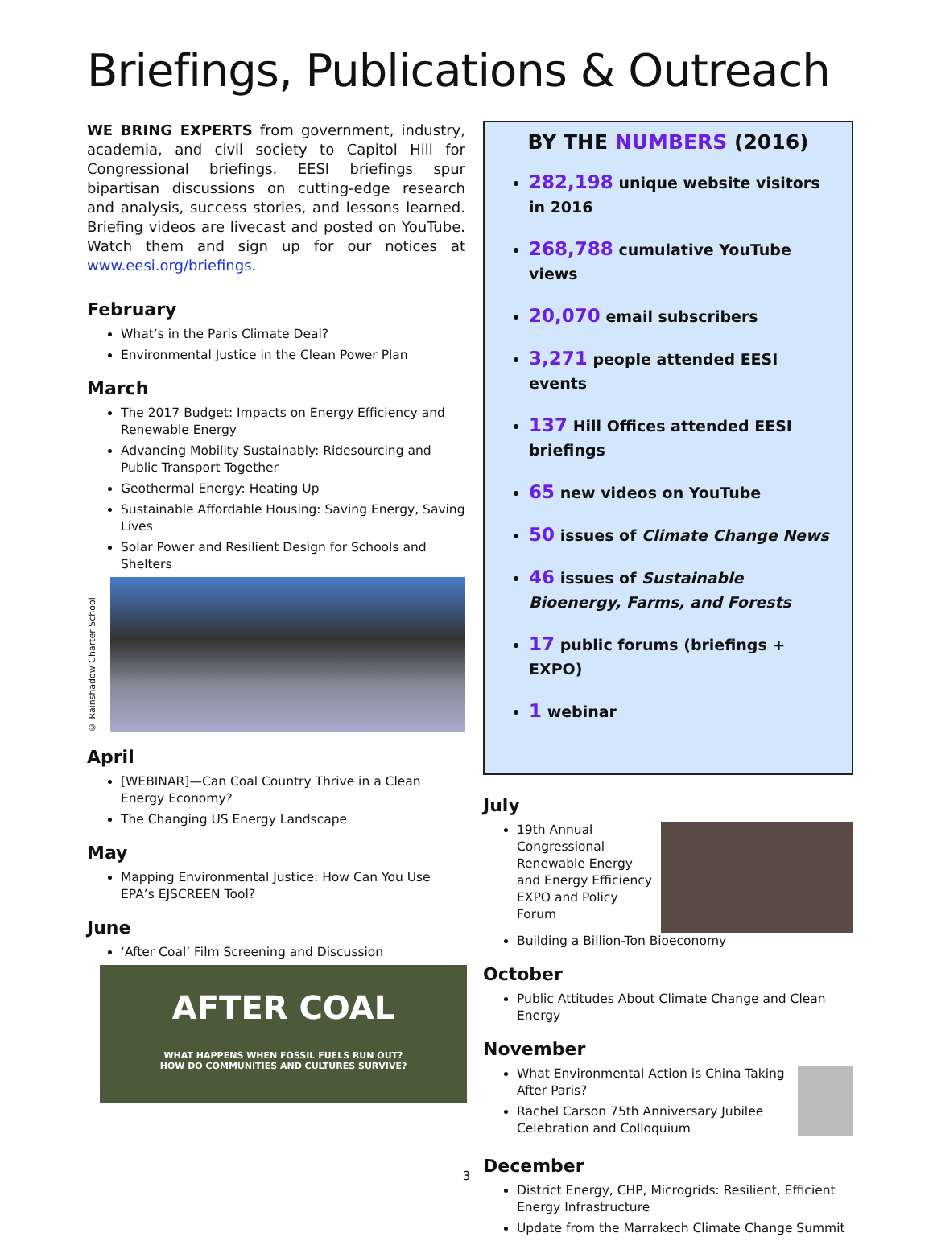Briefings, Publications & Outreach
WE BRING EXPERTS from government, industry, academia, and civil society to Capitol Hill for Congressional briefings. EESI briefings spur bipartisan discussions on cutting-edge research and analysis, success stories, and lessons learned. Briefing videos are livecast and posted on YouTube. Watch them and sign up for our notices at www.eesi.org/briefings.
February
What’s in the Paris Climate Deal?
Environmental Justice in the Clean Power Plan
March
The 2017 Budget: Impacts on Energy Efficiency and Renewable Energy
Advancing Mobility Sustainably: Ridesourcing and Public Transport Together
Geothermal Energy: Heating Up
Sustainable Affordable Housing: Saving Energy, Saving Lives
Solar Power and Resilient Design for Schools and Shelters
© Rainshadow Charter School
April
[WEBINAR]—Can Coal Country Thrive in a Clean Energy Economy?
The Changing US Energy Landscape
May
Mapping Environmental Justice: How Can You Use EPA’s EJSCREEN Tool?
June
‘After Coal’ Film Screening and Discussion
AFTER COAL
WHAT HAPPENS WHEN FOSSIL FUELS RUN OUT?
HOW DO COMMUNITIES AND CULTURES SURVIVE?
BY THE NUMBERS (2016)
282,198 unique website visitors in 2016
268,788 cumulative YouTube views
20,070 email subscribers
3,271 people attended EESI events
137 Hill Offices attended EESI briefings
65 new videos on YouTube
50 issues of Climate Change News
46 issues of Sustainable Bioenergy, Farms, and Forests
17 public forums (briefings + EXPO)
1 webinar
July
19th Annual Congressional Renewable Energy and Energy Efficiency EXPO and Policy Forum
Building a Billion-Ton Bioeconomy
October
Public Attitudes About Climate Change and Clean Energy
November
What Environmental Action is China Taking After Paris?
Rachel Carson 75th Anniversary Jubilee Celebration and Colloquium
December
District Energy, CHP, Microgrids: Resilient, Efficient Energy Infrastructure
Update from the Marrakech Climate Change Summit
3